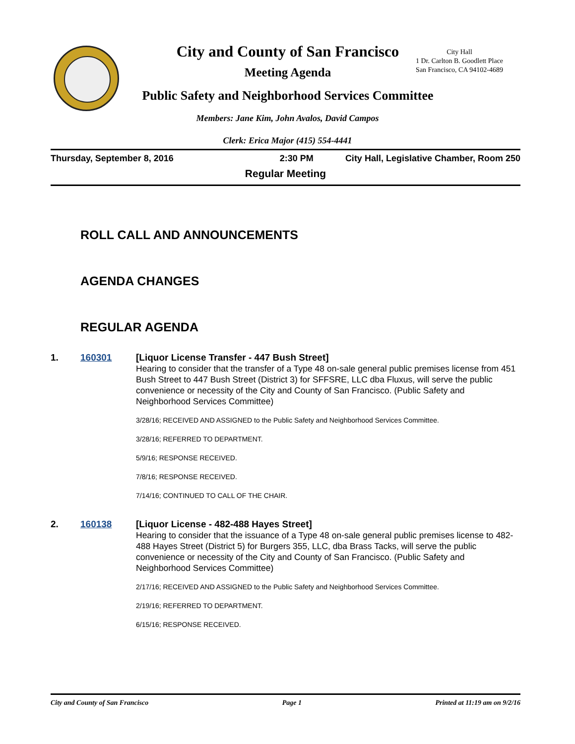City and County of San Francisco
Meeting Agenda
Public Safety and Neighborhood Services Committee
City Hall
1 Dr. Carlton B. Goodlett Place
San Francisco, CA 94102-4689
Members: Jane Kim, John Avalos, David Campos
Clerk: Erica Major (415) 554-4441
Thursday, September 8, 2016 2:30 PM City Hall, Legislative Chamber, Room 250
Regular Meeting
ROLL CALL AND ANNOUNCEMENTS
AGENDA CHANGES
REGULAR AGENDA
1. 160301
[Liquor License Transfer - 447 Bush Street]
Hearing to consider that the transfer of a Type 48 on-sale general public premises license from 451 Bush Street to 447 Bush Street (District 3) for SFFSRE, LLC dba Fluxus, will serve the public convenience or necessity of the City and County of San Francisco. (Public Safety and Neighborhood Services Committee)
3/28/16; RECEIVED AND ASSIGNED to the Public Safety and Neighborhood Services Committee.
3/28/16; REFERRED TO DEPARTMENT.
5/9/16; RESPONSE RECEIVED.
7/8/16; RESPONSE RECEIVED.
7/14/16; CONTINUED TO CALL OF THE CHAIR.
2. 160138
[Liquor License - 482-488 Hayes Street]
Hearing to consider that the issuance of a Type 48 on-sale general public premises license to 482-488 Hayes Street (District 5) for Burgers 355, LLC, dba Brass Tacks, will serve the public convenience or necessity of the City and County of San Francisco. (Public Safety and Neighborhood Services Committee)
2/17/16; RECEIVED AND ASSIGNED to the Public Safety and Neighborhood Services Committee.
2/19/16; REFERRED TO DEPARTMENT.
6/15/16; RESPONSE RECEIVED.
City and County of San Francisco Page 1 Printed at 11:19 am on 9/2/16